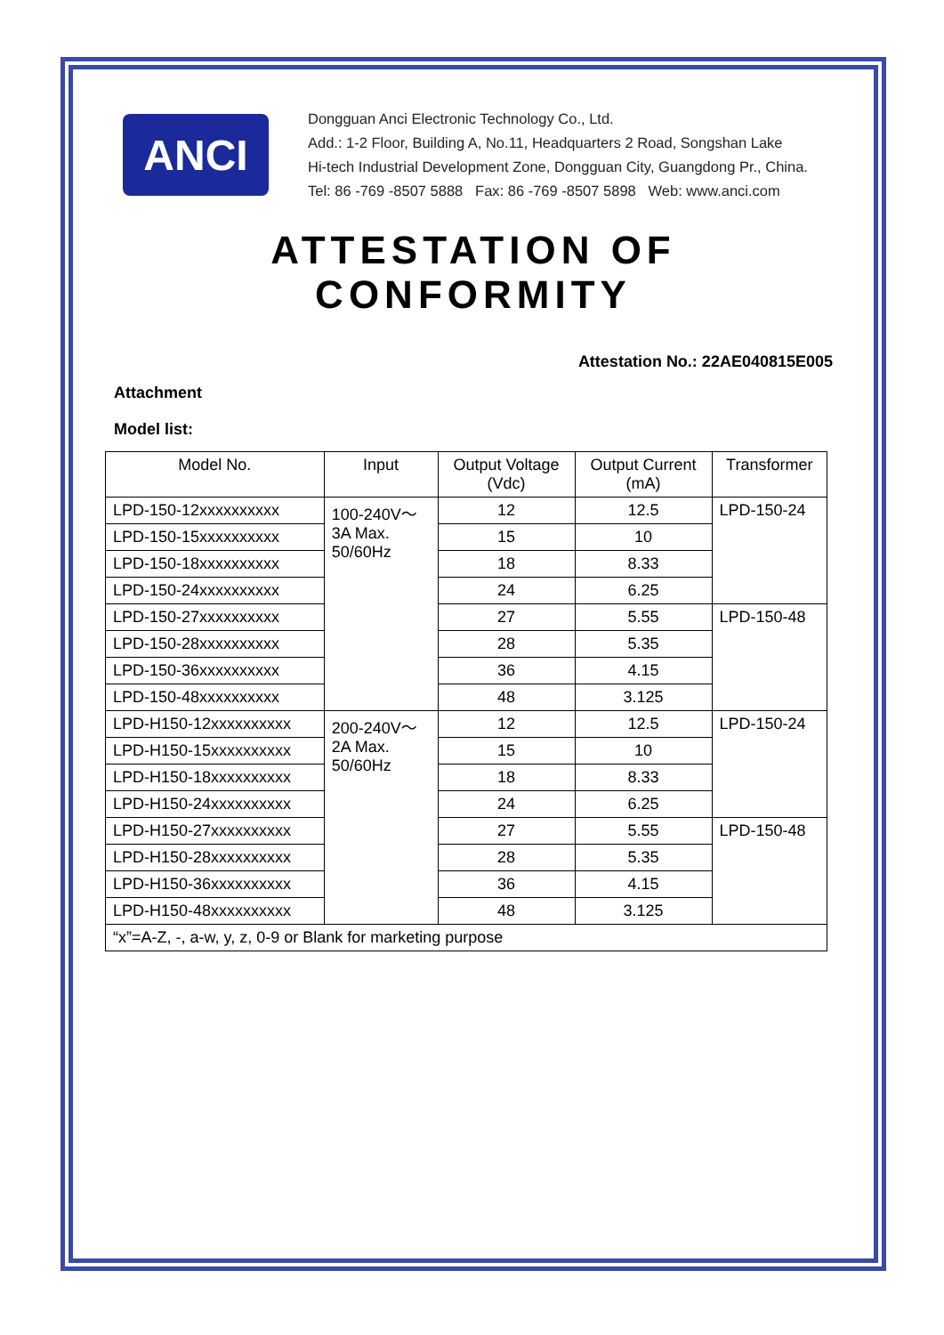ANCI
Dongguan Anci Electronic Technology Co., Ltd.
Add.: 1-2 Floor, Building A, No.11, Headquarters 2 Road, Songshan Lake
Hi-tech Industrial Development Zone, Dongguan City, Guangdong Pr., China.
Tel: 86 -769 -8507 5888 Fax: 86 -769 -8507 5898 Web: www.anci.com
ATTESTATION OF CONFORMITY
Attestation No.: 22AE040815E005
Attachment
Model list:
| Model No. | Input | Output Voltage (Vdc) | Output Current (mA) | Transformer |
| --- | --- | --- | --- | --- |
| LPD-150-12xxxxxxxxxx | 100-240V～ 3A Max. 50/60Hz | 12 | 12.5 | LPD-150-24 |
| LPD-150-15xxxxxxxxxx | | 15 | 10 | |
| LPD-150-18xxxxxxxxxx | | 18 | 8.33 | |
| LPD-150-24xxxxxxxxxx | | 24 | 6.25 | |
| LPD-150-27xxxxxxxxxx | | 27 | 5.55 | LPD-150-48 |
| LPD-150-28xxxxxxxxxx | | 28 | 5.35 | |
| LPD-150-36xxxxxxxxxx | | 36 | 4.15 | |
| LPD-150-48xxxxxxxxxx | | 48 | 3.125 | |
| LPD-H150-12xxxxxxxxxx | 200-240V～ 2A Max. 50/60Hz | 12 | 12.5 | LPD-150-24 |
| LPD-H150-15xxxxxxxxxx | | 15 | 10 | |
| LPD-H150-18xxxxxxxxxx | | 18 | 8.33 | |
| LPD-H150-24xxxxxxxxxx | | 24 | 6.25 | |
| LPD-H150-27xxxxxxxxxx | | 27 | 5.55 | LPD-150-48 |
| LPD-H150-28xxxxxxxxxx | | 28 | 5.35 | |
| LPD-H150-36xxxxxxxxxx | | 36 | 4.15 | |
| LPD-H150-48xxxxxxxxxx | | 48 | 3.125 | |
| “x”=A-Z, -, a-w, y, z, 0-9 or Blank for marketing purpose | | | | |